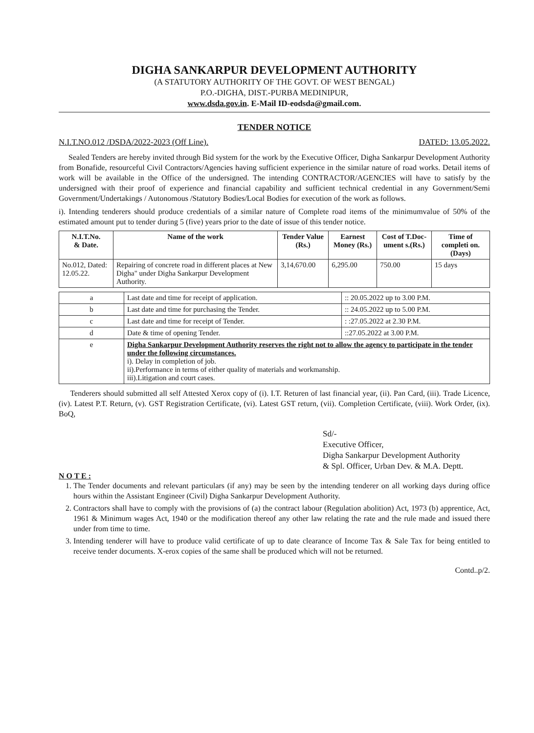DIGHA SANKARPUR DEVELOPMENT AUTHORITY
(A STATUTORY AUTHORITY OF THE GOVT. OF WEST BENGAL)
P.O.-DIGHA, DIST.-PURBA MEDINIPUR,
www.dsda.gov.in. E-Mail ID-eodsda@gmail.com.
TENDER NOTICE
N.I.T.NO.012 /DSDA/2022-2023 (Off Line). DATED: 13.05.2022.
Sealed Tenders are hereby invited through Bid system for the work by the Executive Officer, Digha Sankarpur Development Authority from Bonafide, resourceful Civil Contractors/Agencies having sufficient experience in the similar nature of road works. Detail items of work will be available in the Office of the undersigned. The intending CONTRACTOR/AGENCIES will have to satisfy by the undersigned with their proof of experience and financial capability and sufficient technical credential in any Government/Semi Government/Undertakings / Autonomous /Statutory Bodies/Local Bodies for execution of the work as follows.
i). Intending tenderers should produce credentials of a similar nature of Complete road items of the minimumvalue of 50% of the estimated amount put to tender during 5 (five) years prior to the date of issue of this tender notice.
| N.I.T.No. & Date. | Name of the work | Tender Value (Rs.) | Earnest Money (Rs.) | Cost of T.Doc-ument s.(Rs.) | Time of completi on. (Days) |
| --- | --- | --- | --- | --- | --- |
| No.012, Dated: 12.05.22. | Repairing of concrete road in different places at New Digha" under Digha Sankarpur Development Authority. | 3,14,670.00 | 6,295.00 | 750.00 | 15 days |
| a | Last date and time for receipt of application. | :: 20.05.2022 up to 3.00 P.M. |
| b | Last date and time for purchasing the Tender. | :: 24.05.2022 up to 5.00 P.M. |
| c | Last date and time for receipt of Tender. | : :27.05.2022 at 2.30 P.M. |
| d | Date & time of opening Tender. | ::27.05.2022 at 3.00 P.M. |
| e | Digha Sankarpur Development Authority reserves the right not to allow the agency to participate in the tender under the following circumstances. i). Delay in completion of job. ii).Performance in terms of either quality of materials and workmanship. iii).Litigation and court cases. | |
Tenderers should submitted all self Attested Xerox copy of (i). I.T. Returen of last financial year, (ii). Pan Card, (iii). Trade Licence, (iv). Latest P.T. Return, (v). GST Registration Certificate, (vi). Latest GST return, (vii). Completion Certificate, (viii). Work Order, (ix). BoQ,
Sd/-
Executive Officer,
Digha Sankarpur Development Authority
& Spl. Officer, Urban Dev. & M.A. Deptt.
N O T E :
1. The Tender documents and relevant particulars (if any) may be seen by the intending tenderer on all working days during office hours within the Assistant Engineer (Civil) Digha Sankarpur Development Authority.
2. Contractors shall have to comply with the provisions of (a) the contract labour (Regulation abolition) Act, 1973 (b) apprentice, Act, 1961 & Minimum wages Act, 1940 or the modification thereof any other law relating the rate and the rule made and issued there under from time to time.
3. Intending tenderer will have to produce valid certificate of up to date clearance of Income Tax & Sale Tax for being entitled to receive tender documents. X-erox copies of the same shall be produced which will not be returned.
Contd..p/2.